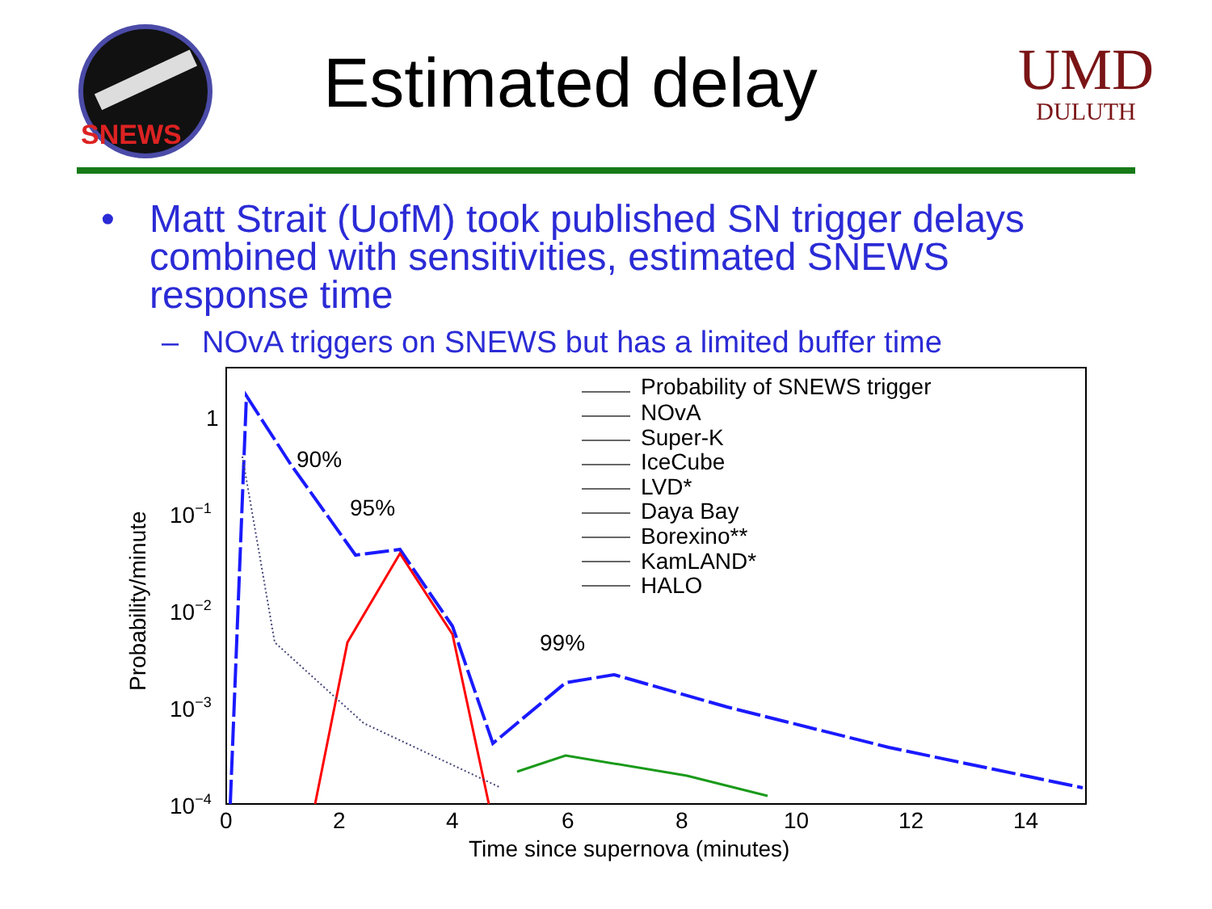SNEWS
Estimated delay
UMD
DULUTH
• Matt Strait (UofM) took published SN trigger delays combined with sensitivities, estimated SNEWS response time
– NOvA triggers on SNEWS but has a limited buffer time
1
10−1
10−2
10−3
10−4
0
2
4
6
8
10
12
14
Time since supernova (minutes)
Probability/minute
90%
95%
99%
Probability of SNEWS trigger
NOvA
Super-K
IceCube
LVD*
Daya Bay
Borexino**
KamLAND*
HALO